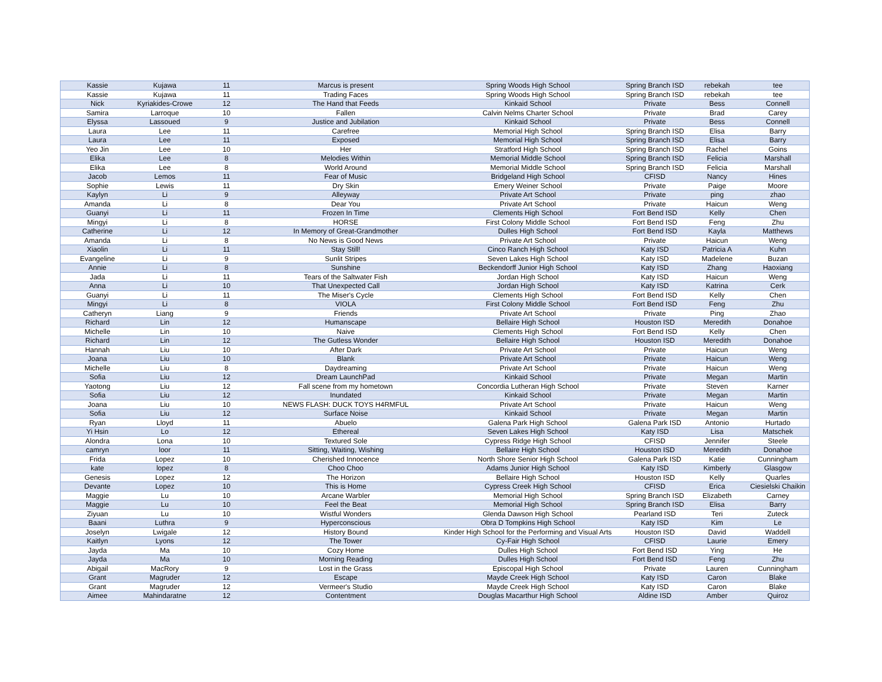| Kassie | Kujawa | 11 | Marcus is present | Spring Woods High School | Spring Branch ISD | rebekah | tee |
| Kassie | Kujawa | 11 | Trading Faces | Spring Woods High School | Spring Branch ISD | rebekah | tee |
| Nick | Kyriakides-Crowe | 12 | The Hand that Feeds | Kinkaid School | Private | Bess | Connell |
| Samira | Larroque | 10 | Fallen | Calvin Nelms Charter School | Private | Brad | Carey |
| Elyssa | Lassoued | 9 | Justice and Jubilation | Kinkaid School | Private | Bess | Connell |
| Laura | Lee | 11 | Carefree | Memorial High School | Spring Branch ISD | Elisa | Barry |
| Laura | Lee | 11 | Exposed | Memorial High School | Spring Branch ISD | Elisa | Barry |
| Yeo Jin | Lee | 10 | Her | Stratford High School | Spring Branch ISD | Rachel | Goins |
| Elika | Lee | 8 | Melodies Within | Memorial Middle School | Spring Branch ISD | Felicia | Marshall |
| Elika | Lee | 8 | World Around | Memorial Middle School | Spring Branch ISD | Felicia | Marshall |
| Jacob | Lemos | 11 | Fear of Music | Bridgeland High School | CFISD | Nancy | Hines |
| Sophie | Lewis | 11 | Dry Skin | Emery Weiner School | Private | Paige | Moore |
| Kaylyn | Li | 9 | Alleyway | Private Art School | Private | ping | zhao |
| Amanda | Li | 8 | Dear You | Private Art School | Private | Haicun | Weng |
| Guanyi | Li | 11 | Frozen In Time | Clements High School | Fort Bend ISD | Kelly | Chen |
| Mingyi | Li | 8 | HORSE | First Colony Middle School | Fort Bend ISD | Feng | Zhu |
| Catherine | Li | 12 | In Memory of Great-Grandmother | Dulles High School | Fort Bend ISD | Kayla | Matthews |
| Amanda | Li | 8 | No News is Good News | Private Art School | Private | Haicun | Weng |
| Xiaolin | Li | 11 | Stay Still! | Cinco Ranch High School | Katy ISD | Patricia A | Kuhn |
| Evangeline | Li | 9 | Sunlit Stripes | Seven Lakes High School | Katy ISD | Madelene | Buzan |
| Annie | Li | 8 | Sunshine | Beckendorff Junior High School | Katy ISD | Zhang | Haoxiang |
| Jada | Li | 11 | Tears of the Saltwater Fish | Jordan High School | Katy ISD | Haicun | Weng |
| Anna | Li | 10 | That Unexpected Call | Jordan High School | Katy ISD | Katrina | Cerk |
| Guanyi | Li | 11 | The Miser's Cycle | Clements High School | Fort Bend ISD | Kelly | Chen |
| Mingyi | Li | 8 | VIOLA | First Colony Middle School | Fort Bend ISD | Feng | Zhu |
| Catheryn | Liang | 9 | Friends | Private Art School | Private | Ping | Zhao |
| Richard | Lin | 12 | Humanscape | Bellaire High School | Houston ISD | Meredith | Donahoe |
| Michelle | Lin | 10 | Naive | Clements High School | Fort Bend ISD | Kelly | Chen |
| Richard | Lin | 12 | The Gutless Wonder | Bellaire High School | Houston ISD | Meredith | Donahoe |
| Hannah | Liu | 10 | After Dark | Private Art School | Private | Haicun | Weng |
| Joana | Liu | 10 | Blank | Private Art School | Private | Haicun | Weng |
| Michelle | Liu | 8 | Daydreaming | Private Art School | Private | Haicun | Weng |
| Sofia | Liu | 12 | Dream LaunchPad | Kinkaid School | Private | Megan | Martin |
| Yaotong | Liu | 12 | Fall scene from my hometown | Concordia Lutheran High School | Private | Steven | Karner |
| Sofia | Liu | 12 | Inundated | Kinkaid School | Private | Megan | Martin |
| Joana | Liu | 10 | NEWS FLASH: DUCK TOYS H4RMFUL | Private Art School | Private | Haicun | Weng |
| Sofia | Liu | 12 | Surface Noise | Kinkaid School | Private | Megan | Martin |
| Ryan | Lloyd | 11 | Abuelo | Galena Park High School | Galena Park ISD | Antonio | Hurtado |
| Yi Hsin | Lo | 12 | Ethereal | Seven Lakes High School | Katy ISD | Lisa | Matschek |
| Alondra | Lona | 10 | Textured Sole | Cypress Ridge High School | CFISD | Jennifer | Steele |
| camryn | loor | 11 | Sitting, Waiting, Wishing | Bellaire High School | Houston ISD | Meredith | Donahoe |
| Frida | Lopez | 10 | Cherished Innocence | North Shore Senior High School | Galena Park ISD | Katie | Cunningham |
| kate | lopez | 8 | Choo Choo | Adams Junior High School | Katy ISD | Kimberly | Glasgow |
| Genesis | Lopez | 12 | The Horizon | Bellaire High School | Houston ISD | Kelly | Quarles |
| Devante | Lopez | 10 | This is Home | Cypress Creek High School | CFISD | Erica | Ciesielski Chaikin |
| Maggie | Lu | 10 | Arcane Warbler | Memorial High School | Spring Branch ISD | Elizabeth | Carney |
| Maggie | Lu | 10 | Feel the Beat | Memorial High School | Spring Branch ISD | Elisa | Barry |
| Ziyuan | Lu | 10 | Wistful Wonders | Glenda Dawson High School | Pearland ISD | Teri | Zuteck |
| Baani | Luthra | 9 | Hyperconscious | Obra D Tompkins High School | Katy ISD | Kim | Le |
| Joselyn | Lwigale | 12 | History Bound | Kinder High School for the Performing and Visual Arts | Houston ISD | David | Waddell |
| Kaitlyn | Lyons | 12 | The Tower | Cy-Fair High School | CFISD | Laurie | Emery |
| Jayda | Ma | 10 | Cozy Home | Dulles High School | Fort Bend ISD | Ying | He |
| Jayda | Ma | 10 | Morning Reading | Dulles High School | Fort Bend ISD | Feng | Zhu |
| Abigail | MacRory | 9 | Lost in the Grass | Episcopal High School | Private | Lauren | Cunningham |
| Grant | Magruder | 12 | Escape | Mayde Creek High School | Katy ISD | Caron | Blake |
| Grant | Magruder | 12 | Vermeer's Studio | Mayde Creek High School | Katy ISD | Caron | Blake |
| Aimee | Mahindaratne | 12 | Contentment | Douglas Macarthur High School | Aldine ISD | Amber | Quiroz |